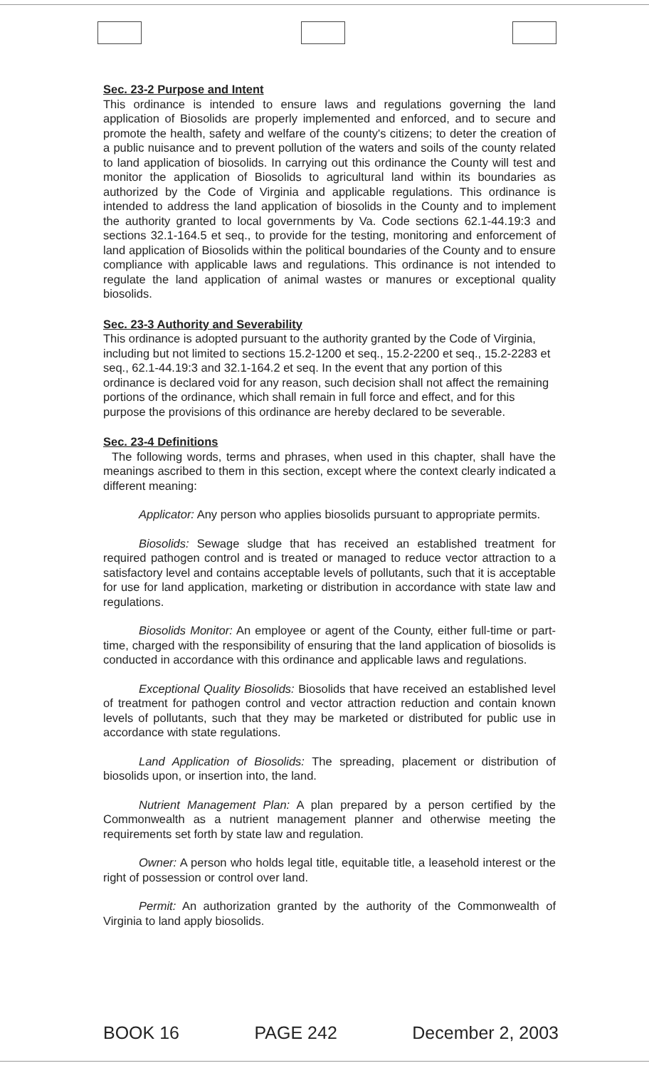Sec. 23-2 Purpose and Intent
This ordinance is intended to ensure laws and regulations governing the land application of Biosolids are properly implemented and enforced, and to secure and promote the health, safety and welfare of the county's citizens; to deter the creation of a public nuisance and to prevent pollution of the waters and soils of the county related to land application of biosolids. In carrying out this ordinance the County will test and monitor the application of Biosolids to agricultural land within its boundaries as authorized by the Code of Virginia and applicable regulations. This ordinance is intended to address the land application of biosolids in the County and to implement the authority granted to local governments by Va. Code sections 62.1-44.19:3 and sections 32.1-164.5 et seq., to provide for the testing, monitoring and enforcement of land application of Biosolids within the political boundaries of the County and to ensure compliance with applicable laws and regulations. This ordinance is not intended to regulate the land application of animal wastes or manures or exceptional quality biosolids.
Sec. 23-3 Authority and Severability
This ordinance is adopted pursuant to the authority granted by the Code of Virginia, including but not limited to sections 15.2-1200 et seq., 15.2-2200 et seq., 15.2-2283 et seq., 62.1-44.19:3 and 32.1-164.2 et seq. In the event that any portion of this ordinance is declared void for any reason, such decision shall not affect the remaining portions of the ordinance, which shall remain in full force and effect, and for this purpose the provisions of this ordinance are hereby declared to be severable.
Sec. 23-4 Definitions
The following words, terms and phrases, when used in this chapter, shall have the meanings ascribed to them in this section, except where the context clearly indicated a different meaning:
Applicator: Any person who applies biosolids pursuant to appropriate permits.
Biosolids: Sewage sludge that has received an established treatment for required pathogen control and is treated or managed to reduce vector attraction to a satisfactory level and contains acceptable levels of pollutants, such that it is acceptable for use for land application, marketing or distribution in accordance with state law and regulations.
Biosolids Monitor: An employee or agent of the County, either full-time or part-time, charged with the responsibility of ensuring that the land application of biosolids is conducted in accordance with this ordinance and applicable laws and regulations.
Exceptional Quality Biosolids: Biosolids that have received an established level of treatment for pathogen control and vector attraction reduction and contain known levels of pollutants, such that they may be marketed or distributed for public use in accordance with state regulations.
Land Application of Biosolids: The spreading, placement or distribution of biosolids upon, or insertion into, the land.
Nutrient Management Plan: A plan prepared by a person certified by the Commonwealth as a nutrient management planner and otherwise meeting the requirements set forth by state law and regulation.
Owner: A person who holds legal title, equitable title, a leasehold interest or the right of possession or control over land.
Permit: An authorization granted by the authority of the Commonwealth of Virginia to land apply biosolids.
BOOK 16 PAGE 242 December 2, 2003